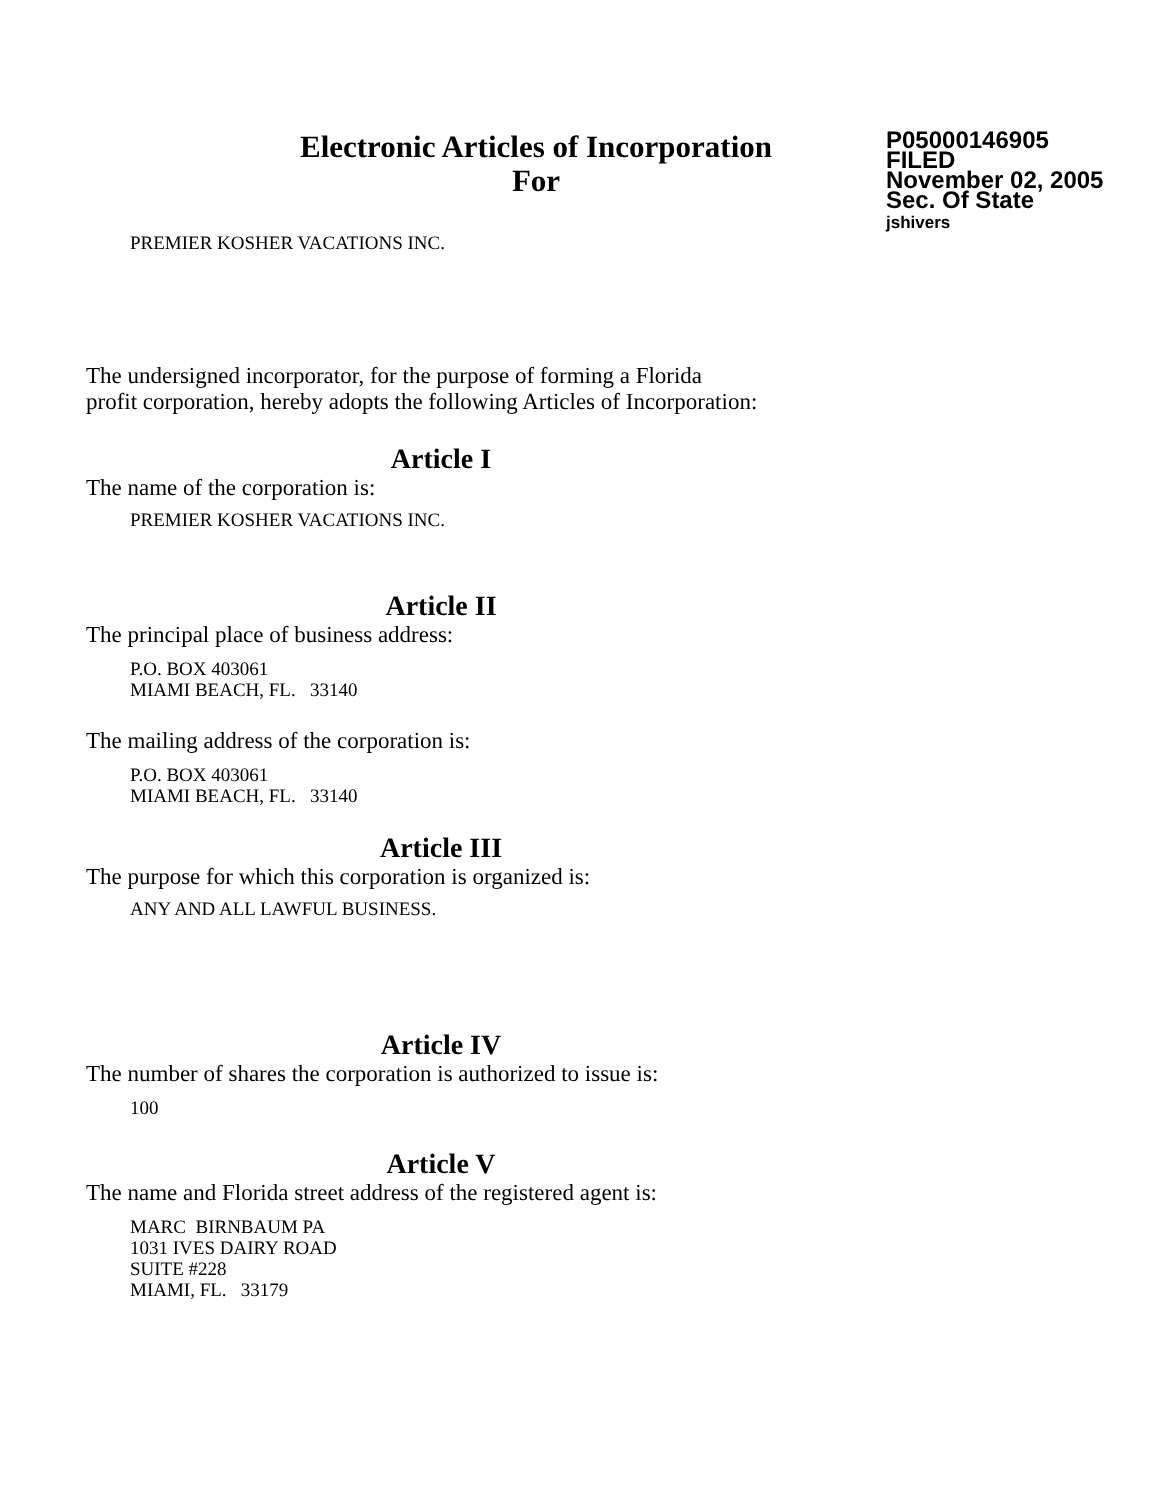Electronic Articles of Incorporation
For
P05000146905
FILED
November 02, 2005
Sec. Of State
jshivers
PREMIER KOSHER VACATIONS INC.
The undersigned incorporator, for the purpose of forming a Florida
profit corporation, hereby adopts the following Articles of Incorporation:
Article I
The name of the corporation is:
PREMIER KOSHER VACATIONS INC.
Article II
The principal place of business address:
P.O. BOX 403061
MIAMI BEACH, FL. 33140
The mailing address of the corporation is:
P.O. BOX 403061
MIAMI BEACH, FL. 33140
Article III
The purpose for which this corporation is organized is:
ANY AND ALL LAWFUL BUSINESS.
Article IV
The number of shares the corporation is authorized to issue is:
100
Article V
The name and Florida street address of the registered agent is:
MARC BIRNBAUM PA
1031 IVES DAIRY ROAD
SUITE #228
MIAMI, FL. 33179